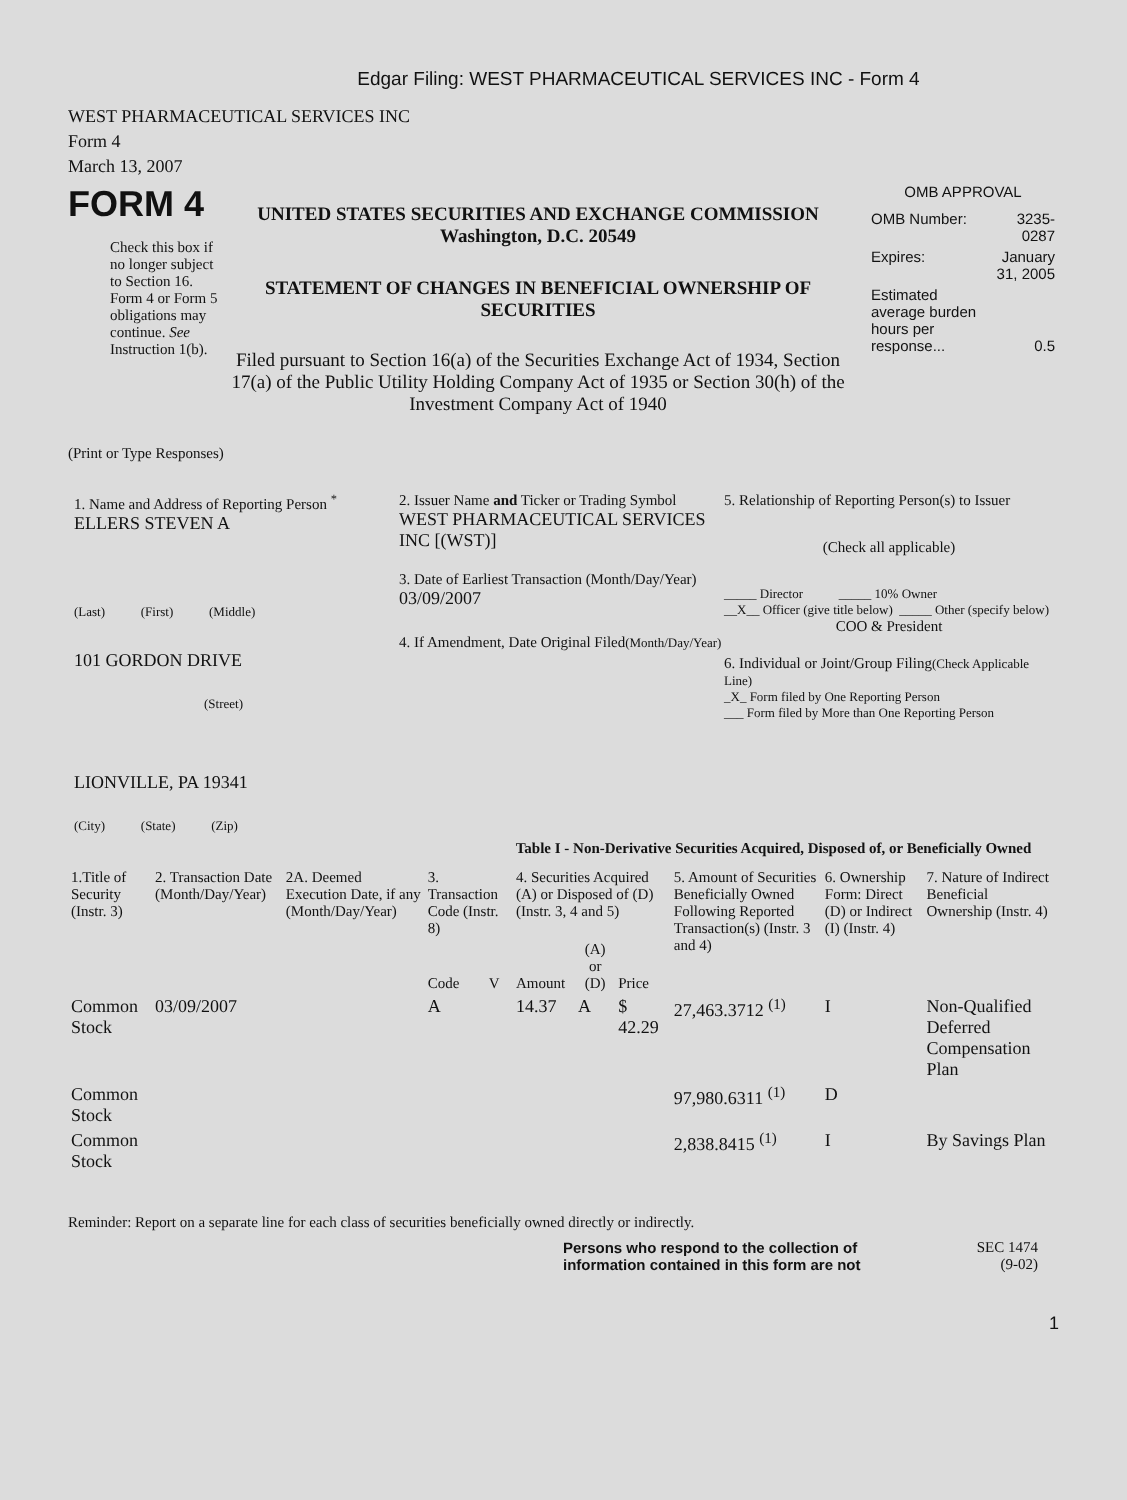Edgar Filing: WEST PHARMACEUTICAL SERVICES INC - Form 4
WEST PHARMACEUTICAL SERVICES INC
Form 4
March 13, 2007
FORM 4
Check this box if no longer subject to Section 16. Form 4 or Form 5 obligations may continue. See Instruction 1(b).
UNITED STATES SECURITIES AND EXCHANGE COMMISSION
Washington, D.C. 20549
STATEMENT OF CHANGES IN BENEFICIAL OWNERSHIP OF SECURITIES
Filed pursuant to Section 16(a) of the Securities Exchange Act of 1934, Section 17(a) of the Public Utility Holding Company Act of 1935 or Section 30(h) of the Investment Company Act of 1940
OMB APPROVAL
| OMB Number: | 3235-0287 |
| Expires: | January 31, 2005 |
| Estimated average burden hours per response... | 0.5 |
(Print or Type Responses)
1. Name and Address of Reporting Person <sup>*</sup>
ELLERS STEVEN A
(Last) (First) (Middle)
101 GORDON DRIVE
(Street)
LIONVILLE, PA 19341
(City) (State) (Zip)
2. Issuer Name and Ticker or Trading Symbol
WEST PHARMACEUTICAL SERVICES INC [(WST)]
3. Date of Earliest Transaction (Month/Day/Year)
03/09/2007
4. If Amendment, Date Original Filed(Month/Day/Year)
5. Relationship of Reporting Person(s) to Issuer
(Check all applicable)
_____ Director _____ 10% Owner
__X__ Officer (give title below) _____ Other (specify below)
COO & President
6. Individual or Joint/Group Filing(Check Applicable Line)
_X_ Form filed by One Reporting Person
___ Form filed by More than One Reporting Person
Table I - Non-Derivative Securities Acquired, Disposed of, or Beneficially Owned
| 1.Title of Security (Instr. 3) | 2. Transaction Date (Month/Day/Year) | 2A. Deemed Execution Date, if any (Month/Day/Year) | 3. Transaction Code (Instr. 8) | | 4. Securities Acquired (A) or Disposed of (D) (Instr. 3, 4 and 5) | | | 5. Amount of Securities Beneficially Owned Following Reported Transaction(s) (Instr. 3 and 4) | 6. Ownership Form: Direct (D) or Indirect (I) (Instr. 4) | 7. Nature of Indirect Beneficial Ownership (Instr. 4) |
| --- | --- | --- | --- | --- | --- | --- | --- | --- | --- | --- |
| | | | Code | V | Amount | (A) or (D) | Price | | | |
| Common Stock | 03/09/2007 | | A | | 14.37 | A | $ 42.29 | 27,463.3712 <sup>(1)</sup> | I | Non-Qualified Deferred Compensation Plan |
| Common Stock | | | | | | | | 97,980.6311 <sup>(1)</sup> | D | |
| Common Stock | | | | | | | | 2,838.8415 <sup>(1)</sup> | I | By Savings Plan |
Reminder: Report on a separate line for each class of securities beneficially owned directly or indirectly.
Persons who respond to the collection of information contained in this form are not
SEC 1474
(9-02)
1